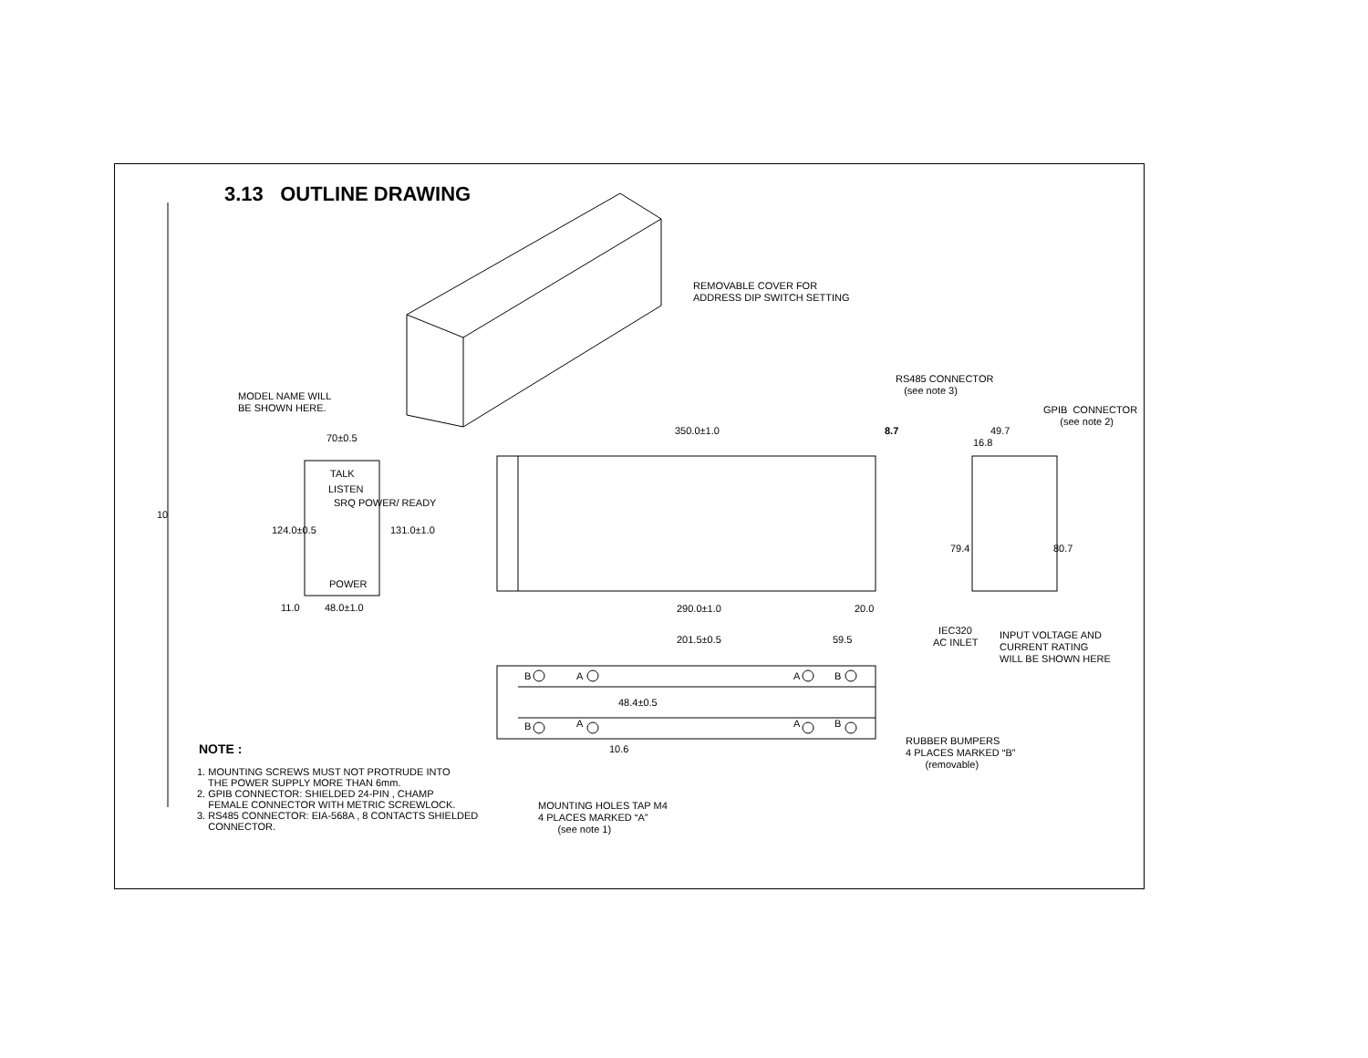3.13 OUTLINE DRAWING
10
REMOVABLE COVER FOR
ADDRESS DIP SWITCH SETTING
MODEL NAME WILL
BE SHOWN HERE.
RS485 CONNECTOR
(see note 3)
GPIB CONNECTOR
(see note 2)
70±0.5
350.0±1.0 8.7 49.7
16.8
TALK
LISTEN
SRQ POWER/ READY
124.0±0.5 131.0±1.0
79.4 80.7
POWER
11.0 48.0±1.0 290.0±1.0 20.0
IEC320
AC INLET
INPUT VOLTAGE AND
CURRENT RATING
WILL BE SHOWN HERE
201.5±0.5 59.5
B A A B
48.4±0.5
B A A B
10.6
RUBBER BUMPERS
4 PLACES MARKED “B”
(removable)
NOTE :
1. MOUNTING SCREWS MUST NOT PROTRUDE INTO
THE POWER SUPPLY MORE THAN 6mm.
2. GPIB CONNECTOR: SHIELDED 24-PIN , CHAMP
FEMALE CONNECTOR WITH METRIC SCREWLOCK.
3. RS485 CONNECTOR: EIA-568A , 8 CONTACTS SHIELDED
CONNECTOR.
MOUNTING HOLES TAP M4
4 PLACES MARKED “A”
(see note 1)